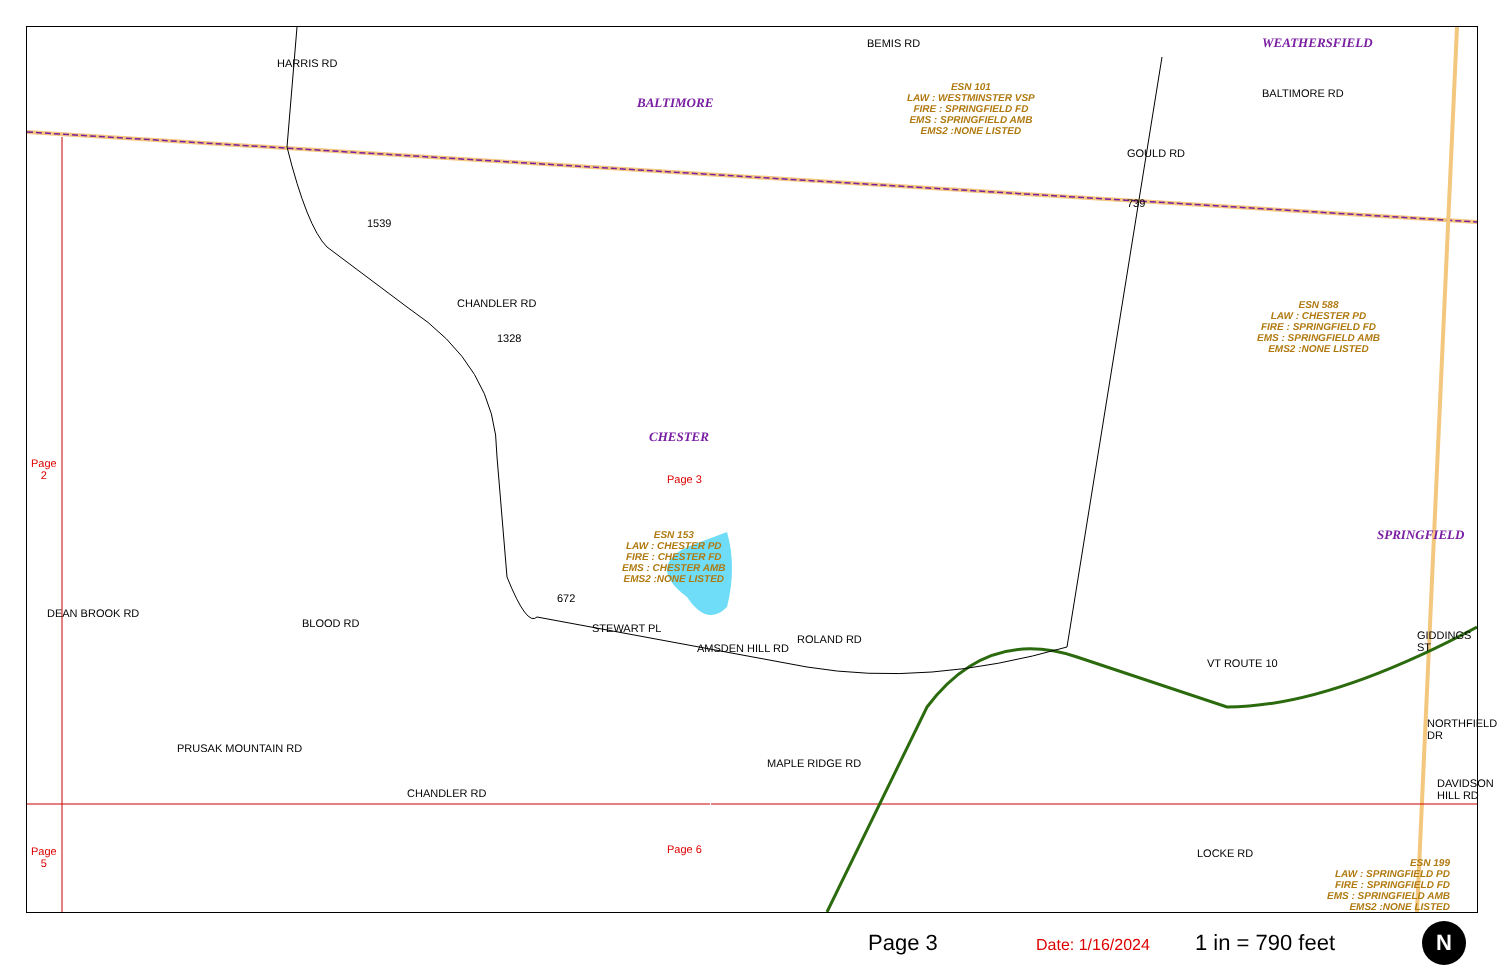BALTIMORE
WEATHERSFIELD
CHESTER
SPRINGFIELD
ESN 101
LAW : WESTMINSTER VSP
FIRE : SPRINGFIELD FD
EMS : SPRINGFIELD AMB
EMS2 :NONE LISTED
ESN 588
LAW : CHESTER PD
FIRE : SPRINGFIELD FD
EMS : SPRINGFIELD AMB
EMS2 :NONE LISTED
ESN 153
LAW : CHESTER PD
FIRE : CHESTER FD
EMS : CHESTER AMB
EMS2 :NONE LISTED
ESN 199
LAW : SPRINGFIELD PD
FIRE : SPRINGFIELD FD
EMS : SPRINGFIELD AMB
EMS2 :NONE LISTED
Page
2
Page 3
Page
5
Page 6
CHANDLER RD
DEAN BROOK RD
BLOOD RD
AMSDEN HILL RD
VT ROUTE 10
GIDDINGS ST
CHANDLER RD
MAPLE RIDGE RD
GOULD RD
BALTIMORE RD
LOCKE RD
DAVIDSON HILL RD
HARRIS RD
BEMIS RD
ROLAND RD
STEWART PL
PRUSAK MOUNTAIN RD
NORTHFIELD DR
1539
1328
739
672
Page 3 Date: 1/16/2024 1 in = 790 feet N